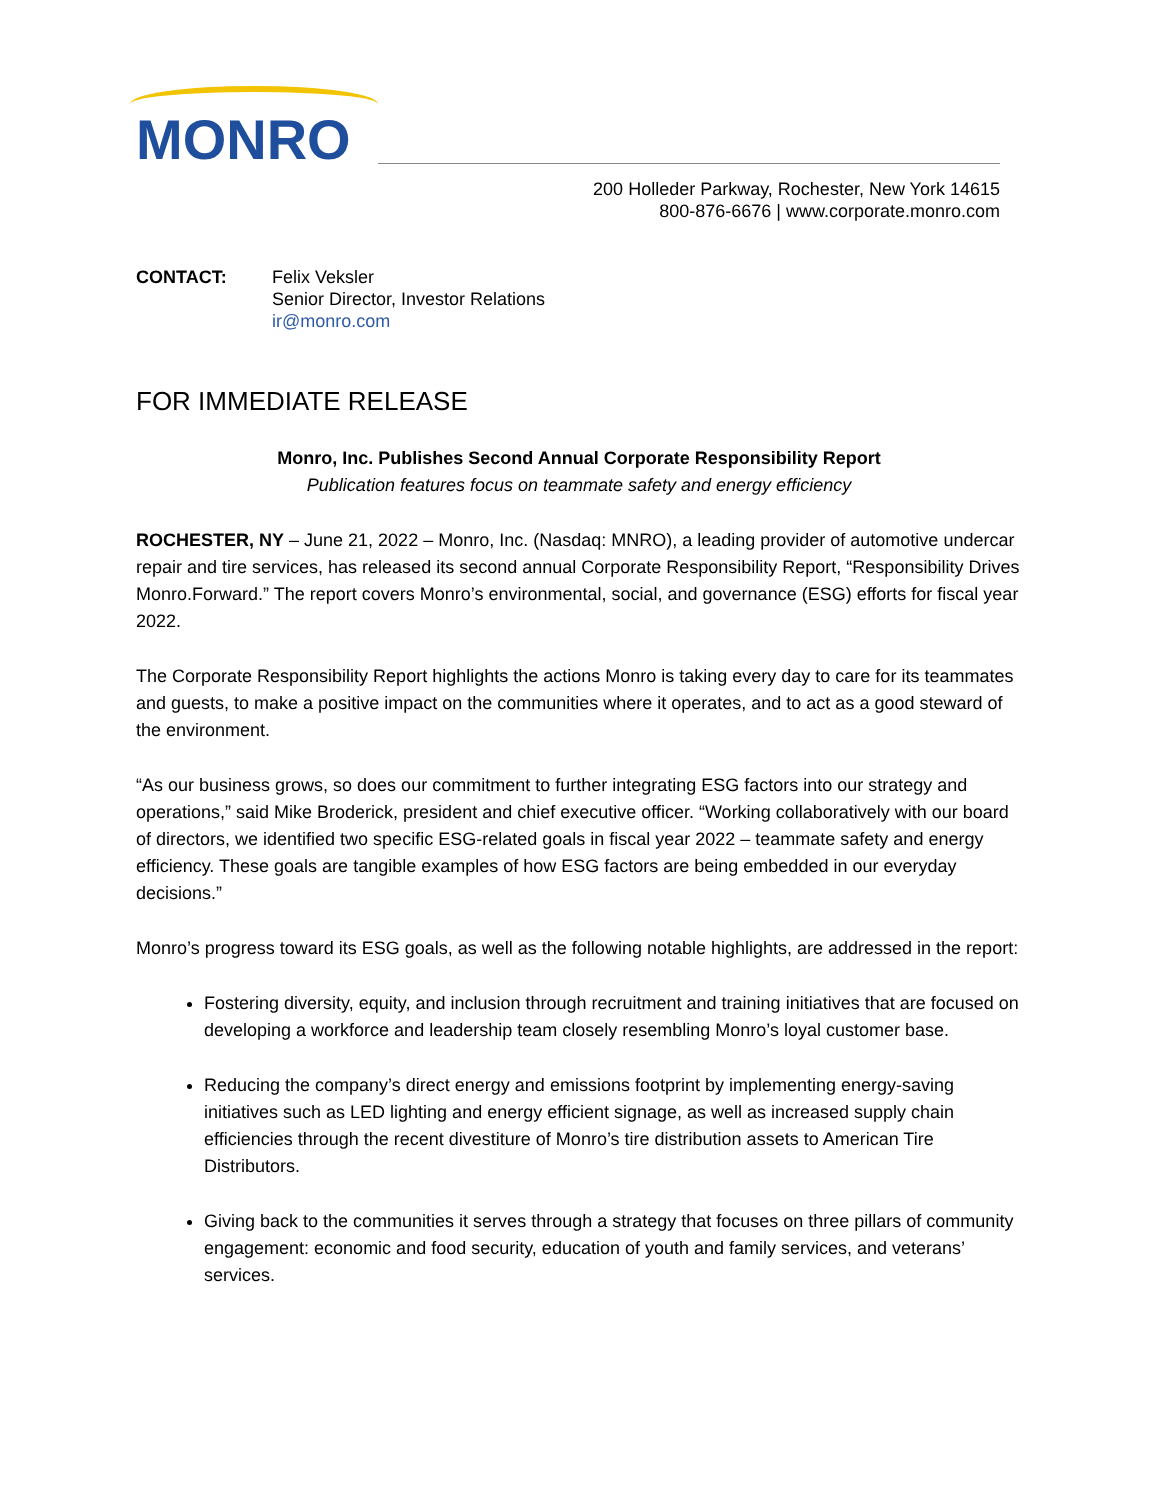MONRO
200 Holleder Parkway, Rochester, New York 14615
800-876-6676 | www.corporate.monro.com
CONTACT: Felix Veksler
Senior Director, Investor Relations
ir@monro.com
FOR IMMEDIATE RELEASE
Monro, Inc. Publishes Second Annual Corporate Responsibility Report
Publication features focus on teammate safety and energy efficiency
ROCHESTER, NY – June 21, 2022 – Monro, Inc. (Nasdaq: MNRO), a leading provider of automotive undercar repair and tire services, has released its second annual Corporate Responsibility Report, “Responsibility Drives Monro.Forward.” The report covers Monro’s environmental, social, and governance (ESG) efforts for fiscal year 2022.
The Corporate Responsibility Report highlights the actions Monro is taking every day to care for its teammates and guests, to make a positive impact on the communities where it operates, and to act as a good steward of the environment.
“As our business grows, so does our commitment to further integrating ESG factors into our strategy and operations,” said Mike Broderick, president and chief executive officer. “Working collaboratively with our board of directors, we identified two specific ESG-related goals in fiscal year 2022 – teammate safety and energy efficiency. These goals are tangible examples of how ESG factors are being embedded in our everyday decisions.”
Monro’s progress toward its ESG goals, as well as the following notable highlights, are addressed in the report:
Fostering diversity, equity, and inclusion through recruitment and training initiatives that are focused on developing a workforce and leadership team closely resembling Monro’s loyal customer base.
Reducing the company’s direct energy and emissions footprint by implementing energy-saving initiatives such as LED lighting and energy efficient signage, as well as increased supply chain efficiencies through the recent divestiture of Monro’s tire distribution assets to American Tire Distributors.
Giving back to the communities it serves through a strategy that focuses on three pillars of community engagement: economic and food security, education of youth and family services, and veterans’ services.